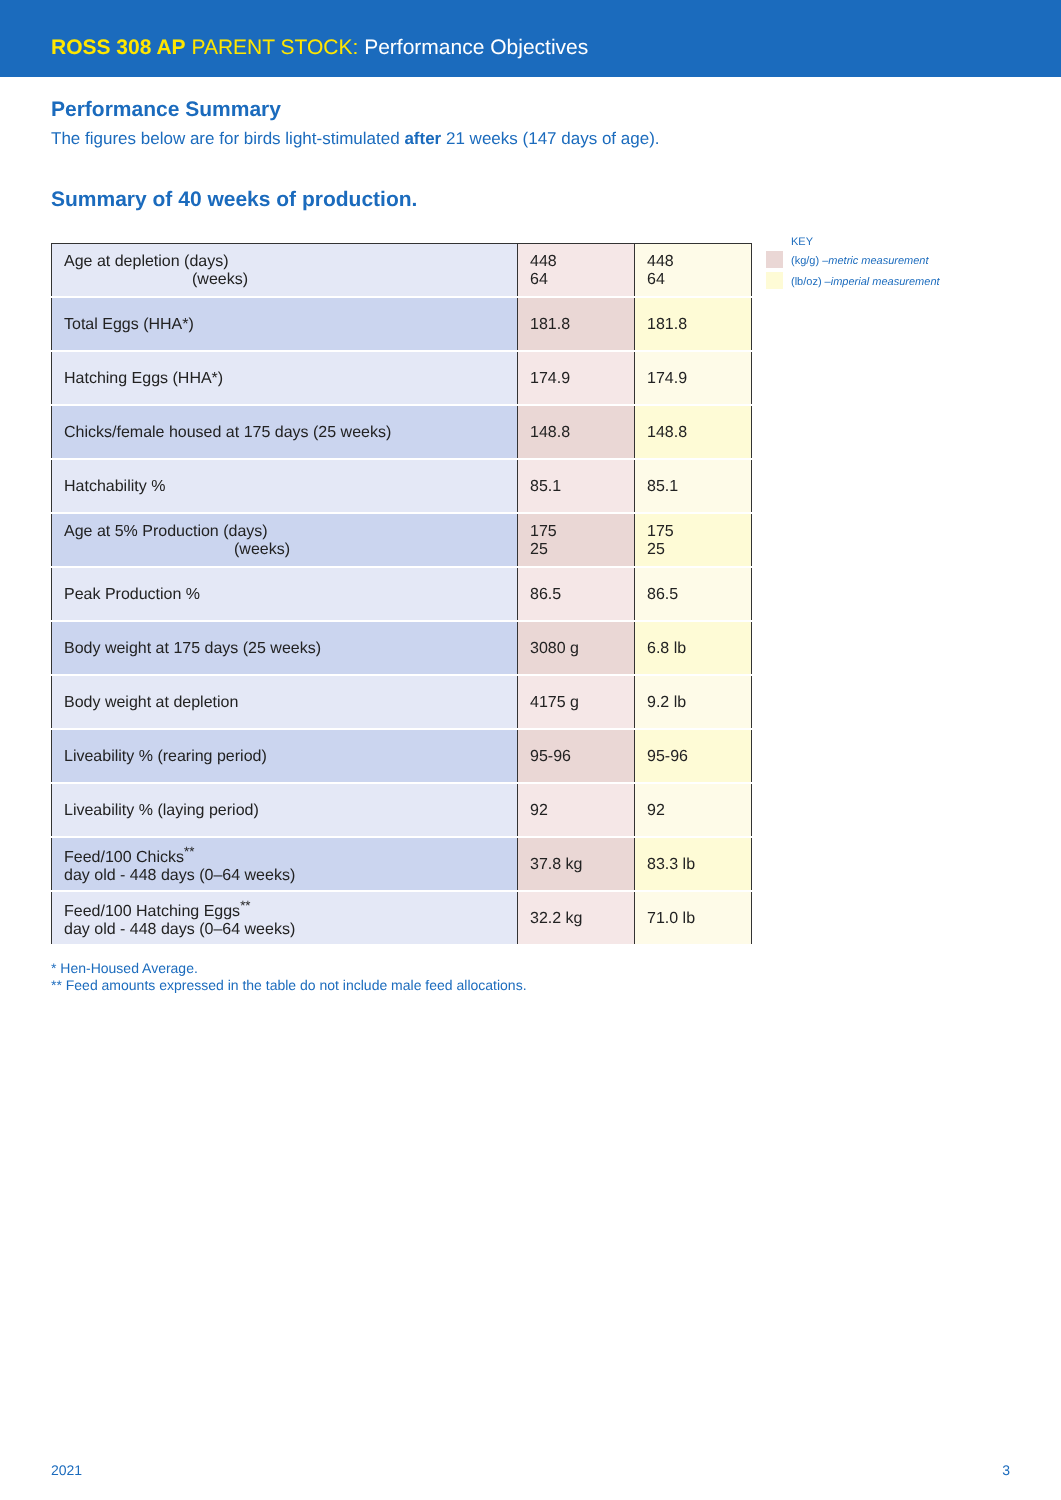ROSS 308 AP PARENT STOCK: Performance Objectives
Performance Summary
The figures below are for birds light-stimulated after 21 weeks (147 days of age).
Summary of 40 weeks of production.
| Age at depletion (days) (weeks) | 448 64 | 448 64 |
| Total Eggs (HHA*) | 181.8 | 181.8 |
| Hatching Eggs (HHA*) | 174.9 | 174.9 |
| Chicks/female housed at 175 days (25 weeks) | 148.8 | 148.8 |
| Hatchability % | 85.1 | 85.1 |
| Age at 5% Production (days) (weeks) | 175 25 | 175 25 |
| Peak Production % | 86.5 | 86.5 |
| Body weight at 175 days (25 weeks) | 3080 g | 6.8 lb |
| Body weight at depletion | 4175 g | 9.2 lb |
| Liveability % (rearing period) | 95-96 | 95-96 |
| Liveability % (laying period) | 92 | 92 |
| Feed/100 Chicks<sup>**</sup> day old - 448 days (0–64 weeks) | 37.8 kg | 83.3 lb |
| Feed/100 Hatching Eggs<sup>**</sup> day old - 448 days (0–64 weeks) | 32.2 kg | 71.0 lb |
KEY
(kg/g) – metric measurement
(lb/oz) – imperial measurement
* Hen-Housed Average.
** Feed amounts expressed in the table do not include male feed allocations.
2021 3